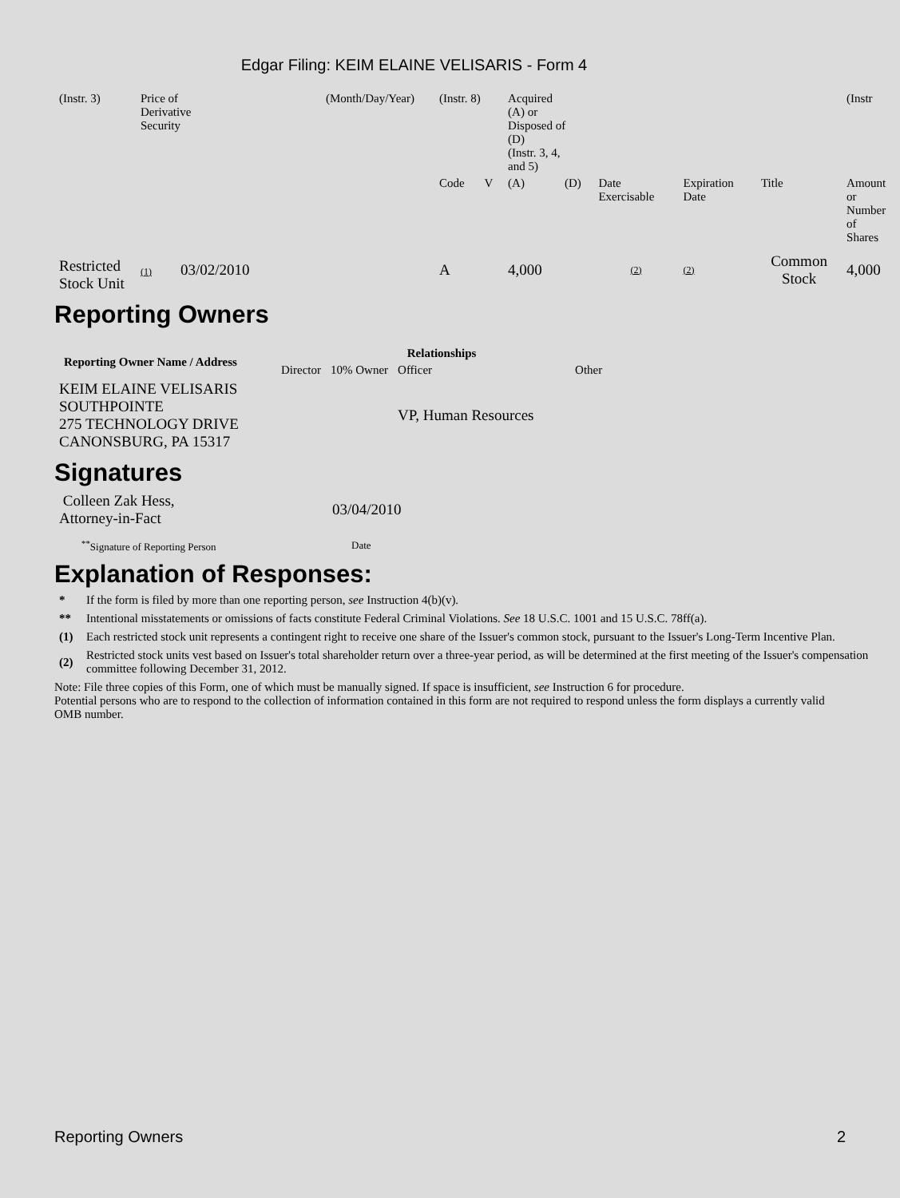Edgar Filing: KEIM ELAINE VELISARIS - Form 4
| (Instr. 3) | Price of Derivative Security | (Month/Day/Year) | (Instr. 8) | | Acquired (A) or Disposed of (D) (Instr. 3, 4, and 5) | | | | | (Instr |
| | | | Code | V | (A) | (D) | Date Exercisable | Expiration Date | Title | Amount or Number of Shares |
| Restricted Stock Unit | (1) 03/02/2010 | | A | | 4,000 | | (2) | (2) | Common Stock | 4,000 $ |
Reporting Owners
| Reporting Owner Name / Address | Relationships | | | |
| --- | --- | --- | --- | --- |
| | Director | 10% Owner | Officer | Other |
| KEIM ELAINE VELISARIS SOUTHPOINTE 275 TECHNOLOGY DRIVE CANONSBURG, PA 15317 | | | VP, Human Resources | |
Signatures
| Colleen Zak Hess, Attorney-in-Fact | 03/04/2010 |
| <sup>**</sup> Signature of Reporting Person | Date |
Explanation of Responses:
* If the form is filed by more than one reporting person, see Instruction 4(b)(v).
** Intentional misstatements or omissions of facts constitute Federal Criminal Violations. See 18 U.S.C. 1001 and 15 U.S.C. 78ff(a).
(1) Each restricted stock unit represents a contingent right to receive one share of the Issuer's common stock, pursuant to the Issuer's Long-Term Incentive Plan.
(2) Restricted stock units vest based on Issuer's total shareholder return over a three-year period, as will be determined at the first meeting of the Issuer's compensation committee following December 31, 2012.
Note: File three copies of this Form, one of which must be manually signed. If space is insufficient, see Instruction 6 for procedure.
Potential persons who are to respond to the collection of information contained in this form are not required to respond unless the form displays a currently valid OMB number.
Reporting Owners 2